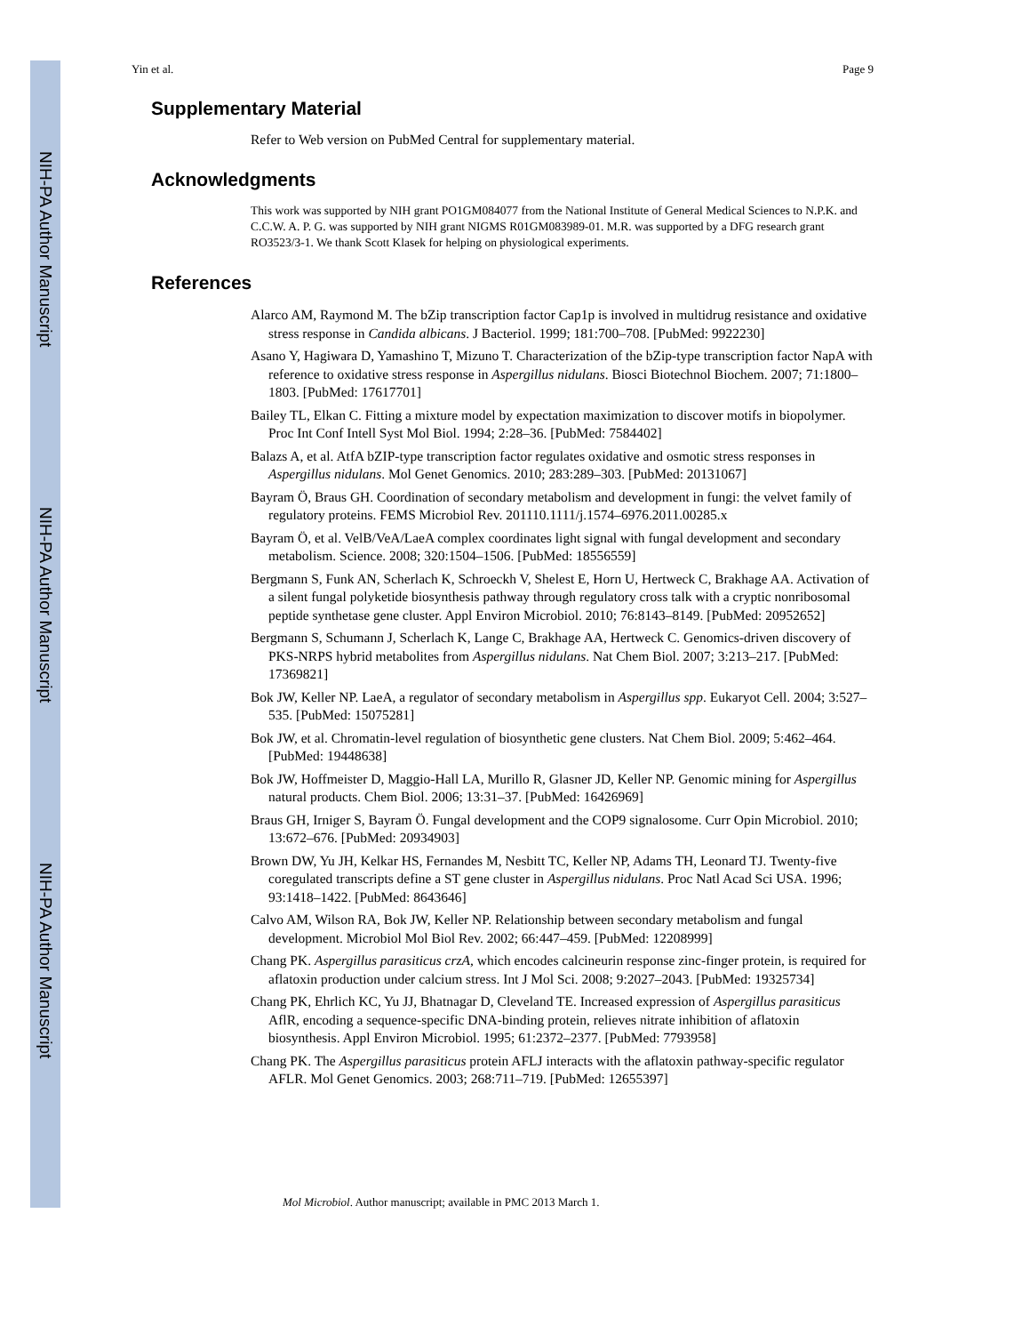NIH-PA Author Manuscript
NIH-PA Author Manuscript
NIH-PA Author Manuscript
Yin et al. Page 9
Supplementary Material
Refer to Web version on PubMed Central for supplementary material.
Acknowledgments
This work was supported by NIH grant PO1GM084077 from the National Institute of General Medical Sciences to N.P.K. and C.C.W. A. P. G. was supported by NIH grant NIGMS R01GM083989-01. M.R. was supported by a DFG research grant RO3523/3-1. We thank Scott Klasek for helping on physiological experiments.
References
Alarco AM, Raymond M. The bZip transcription factor Cap1p is involved in multidrug resistance and oxidative stress response in Candida albicans. J Bacteriol. 1999; 181:700–708. [PubMed: 9922230]
Asano Y, Hagiwara D, Yamashino T, Mizuno T. Characterization of the bZip-type transcription factor NapA with reference to oxidative stress response in Aspergillus nidulans. Biosci Biotechnol Biochem. 2007; 71:1800–1803. [PubMed: 17617701]
Bailey TL, Elkan C. Fitting a mixture model by expectation maximization to discover motifs in biopolymer. Proc Int Conf Intell Syst Mol Biol. 1994; 2:28–36. [PubMed: 7584402]
Balazs A, et al. AtfA bZIP-type transcription factor regulates oxidative and osmotic stress responses in Aspergillus nidulans. Mol Genet Genomics. 2010; 283:289–303. [PubMed: 20131067]
Bayram Ö, Braus GH. Coordination of secondary metabolism and development in fungi: the velvet family of regulatory proteins. FEMS Microbiol Rev. 201110.1111/j.1574–6976.2011.00285.x
Bayram Ö, et al. VelB/VeA/LaeA complex coordinates light signal with fungal development and secondary metabolism. Science. 2008; 320:1504–1506. [PubMed: 18556559]
Bergmann S, Funk AN, Scherlach K, Schroeckh V, Shelest E, Horn U, Hertweck C, Brakhage AA. Activation of a silent fungal polyketide biosynthesis pathway through regulatory cross talk with a cryptic nonribosomal peptide synthetase gene cluster. Appl Environ Microbiol. 2010; 76:8143–8149. [PubMed: 20952652]
Bergmann S, Schumann J, Scherlach K, Lange C, Brakhage AA, Hertweck C. Genomics-driven discovery of PKS-NRPS hybrid metabolites from Aspergillus nidulans. Nat Chem Biol. 2007; 3:213–217. [PubMed: 17369821]
Bok JW, Keller NP. LaeA, a regulator of secondary metabolism in Aspergillus spp. Eukaryot Cell. 2004; 3:527–535. [PubMed: 15075281]
Bok JW, et al. Chromatin-level regulation of biosynthetic gene clusters. Nat Chem Biol. 2009; 5:462–464. [PubMed: 19448638]
Bok JW, Hoffmeister D, Maggio-Hall LA, Murillo R, Glasner JD, Keller NP. Genomic mining for Aspergillus natural products. Chem Biol. 2006; 13:31–37. [PubMed: 16426969]
Braus GH, Irniger S, Bayram Ö. Fungal development and the COP9 signalosome. Curr Opin Microbiol. 2010; 13:672–676. [PubMed: 20934903]
Brown DW, Yu JH, Kelkar HS, Fernandes M, Nesbitt TC, Keller NP, Adams TH, Leonard TJ. Twenty-five coregulated transcripts define a ST gene cluster in Aspergillus nidulans. Proc Natl Acad Sci USA. 1996; 93:1418–1422. [PubMed: 8643646]
Calvo AM, Wilson RA, Bok JW, Keller NP. Relationship between secondary metabolism and fungal development. Microbiol Mol Biol Rev. 2002; 66:447–459. [PubMed: 12208999]
Chang PK. Aspergillus parasiticus crzA, which encodes calcineurin response zinc-finger protein, is required for aflatoxin production under calcium stress. Int J Mol Sci. 2008; 9:2027–2043. [PubMed: 19325734]
Chang PK, Ehrlich KC, Yu JJ, Bhatnagar D, Cleveland TE. Increased expression of Aspergillus parasiticus AflR, encoding a sequence-specific DNA-binding protein, relieves nitrate inhibition of aflatoxin biosynthesis. Appl Environ Microbiol. 1995; 61:2372–2377. [PubMed: 7793958]
Chang PK. The Aspergillus parasiticus protein AFLJ interacts with the aflatoxin pathway-specific regulator AFLR. Mol Genet Genomics. 2003; 268:711–719. [PubMed: 12655397]
Mol Microbiol. Author manuscript; available in PMC 2013 March 1.